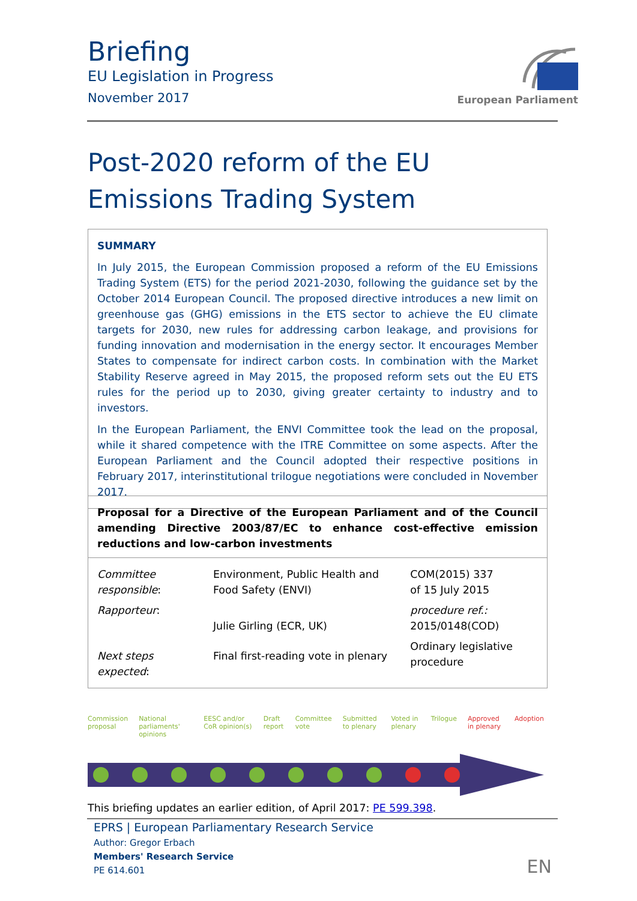Briefing
EU Legislation in Progress
November 2017
European Parliament
Post-2020 reform of the EU Emissions Trading System
SUMMARY
In July 2015, the European Commission proposed a reform of the EU Emissions Trading System (ETS) for the period 2021-2030, following the guidance set by the October 2014 European Council. The proposed directive introduces a new limit on greenhouse gas (GHG) emissions in the ETS sector to achieve the EU climate targets for 2030, new rules for addressing carbon leakage, and provisions for funding innovation and modernisation in the energy sector. It encourages Member States to compensate for indirect carbon costs. In combination with the Market Stability Reserve agreed in May 2015, the proposed reform sets out the EU ETS rules for the period up to 2030, giving greater certainty to industry and to investors.
In the European Parliament, the ENVI Committee took the lead on the proposal, while it shared competence with the ITRE Committee on some aspects. After the European Parliament and the Council adopted their respective positions in February 2017, interinstitutional trilogue negotiations were concluded in November 2017.
Proposal for a Directive of the European Parliament and of the Council amending Directive 2003/87/EC to enhance cost-effective emission reductions and low-carbon investments
| Committee responsible : | Environment, Public Health and Food Safety (ENVI) | COM(2015) 337 of 15 July 2015 |
| Rapporteur : | Julie Girling (ECR, UK) | procedure ref.: 2015/0148(COD) |
| Next steps expected : | Final first-reading vote in plenary | Ordinary legislative procedure |
Commission proposal National parliaments' opinions EESC and/or CoR opinion(s) Draft report Committee vote Submitted to plenary Voted in plenary Trilogue Approved in plenary Adoption
This briefing updates an earlier edition, of April 2017: PE 599.398.
EPRS | European Parliamentary Research Service
Author: Gregor Erbach
Members' Research Service
PE 614.601
EN